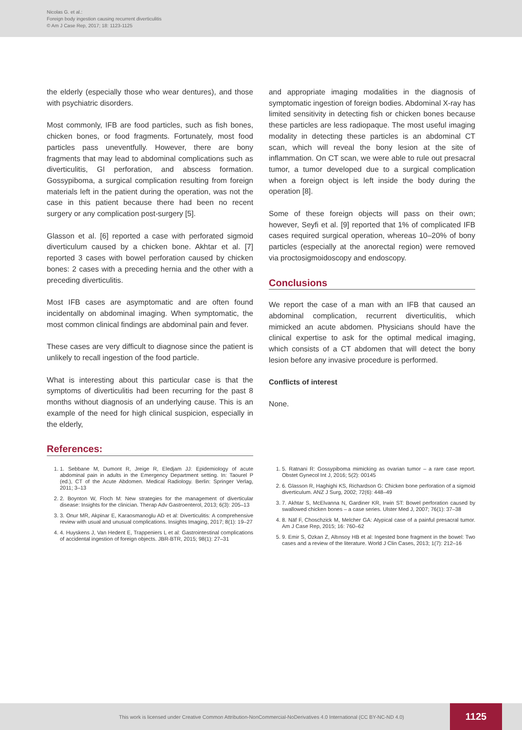Nicolas G. et al.:
Foreign body ingestion causing recurrent diverticulitis
© Am J Case Rep, 2017; 18: 1123-1125
the elderly (especially those who wear dentures), and those with psychiatric disorders.
Most commonly, IFB are food particles, such as fish bones, chicken bones, or food fragments. Fortunately, most food particles pass uneventfully. However, there are bony fragments that may lead to abdominal complications such as diverticulitis, GI perforation, and abscess formation. Gossypiboma, a surgical complication resulting from foreign materials left in the patient during the operation, was not the case in this patient because there had been no recent surgery or any complication post-surgery [5].
Glasson et al. [6] reported a case with perforated sigmoid diverticulum caused by a chicken bone. Akhtar et al. [7] reported 3 cases with bowel perforation caused by chicken bones: 2 cases with a preceding hernia and the other with a preceding diverticulitis.
Most IFB cases are asymptomatic and are often found incidentally on abdominal imaging. When symptomatic, the most common clinical findings are abdominal pain and fever.
These cases are very difficult to diagnose since the patient is unlikely to recall ingestion of the food particle.
What is interesting about this particular case is that the symptoms of diverticulitis had been recurring for the past 8 months without diagnosis of an underlying cause. This is an example of the need for high clinical suspicion, especially in the elderly,
References:
and appropriate imaging modalities in the diagnosis of symptomatic ingestion of foreign bodies. Abdominal X-ray has limited sensitivity in detecting fish or chicken bones because these particles are less radiopaque. The most useful imaging modality in detecting these particles is an abdominal CT scan, which will reveal the bony lesion at the site of inflammation. On CT scan, we were able to rule out presacral tumor, a tumor developed due to a surgical complication when a foreign object is left inside the body during the operation [8].
Some of these foreign objects will pass on their own; however, Seyfi et al. [9] reported that 1% of complicated IFB cases required surgical operation, whereas 10–20% of bony particles (especially at the anorectal region) were removed via proctosigmoidoscopy and endoscopy.
Conclusions
We report the case of a man with an IFB that caused an abdominal complication, recurrent diverticulitis, which mimicked an acute abdomen. Physicians should have the clinical expertise to ask for the optimal medical imaging, which consists of a CT abdomen that will detect the bony lesion before any invasive procedure is performed.
Conflicts of interest
None.
1. 1. Sebbane M, Dumont R, Jreige R, Eledjam JJ: Epidemiology of acute abdominal pain in adults in the Emergency Department setting. In: Taourel P (ed.), CT of the Acute Abdomen. Medical Radiology. Berlin: Springer Verlag, 2011; 3–13
2. 2. Boynton W, Floch M: New strategies for the management of diverticular disease: Insights for the clinician. Therap Adv Gastroenterol, 2013; 6(3): 205–13
3. 3. Onur MR, Akpinar E, Karaosmanoglu AD et al: Diverticulitis: A comprehensive review with usual and unusual complications. Insights Imaging, 2017; 8(1): 19–27
4. 4. Huyskens J, Van Hedent E, Trappeniers L et al: Gastrointestinal complications of accidental ingestion of foreign objects. JBR-BTR, 2015; 98(1): 27–31
1. 5. Ratnani R: Gossypiboma mimicking as ovarian tumor – a rare case report. Obstet Gynecol Int J, 2016; 5(2): 00145
2. 6. Glasson R, Haghighi KS, Richardson G: Chicken bone perforation of a sigmoid diverticulum. ANZ J Surg, 2002; 72(6): 448–49
3. 7. Akhtar S, McElvanna N, Gardiner KR, Irwin ST: Bowel perforation caused by swallowed chicken bones – a case series. Ulster Med J, 2007; 76(1): 37–38
4. 8. Näf F, Choschzick M, Melcher GA: Atypical case of a painful presacral tumor. Am J Case Rep, 2015; 16: 760–62
5. 9. Emir S, Ozkan Z, Altınsoy HB et al: Ingested bone fragment in the bowel: Two cases and a review of the literature. World J Clin Cases, 2013; 1(7): 212–16
This work is licensed under Creative Common Attribution-NonCommercial-NoDerivatives 4.0 International (CC BY-NC-ND 4.0) 1125